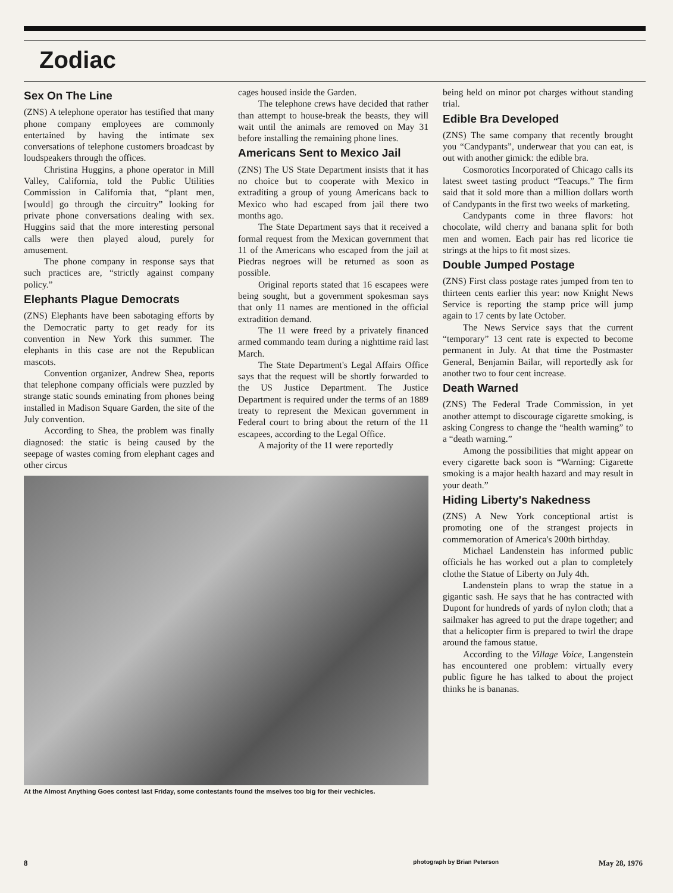Zodiac
Sex On The Line
(ZNS) A telephone operator has testified that many phone company employees are commonly entertained by having the intimate sex conversations of telephone customers broadcast by loudspeakers through the offices.
Christina Huggins, a phone operator in Mill Valley, California, told the Public Utilities Commission in California that, “plant men, [would] go through the circuitry” looking for private phone conversations dealing with sex. Huggins said that the more interesting personal calls were then played aloud, purely for amusement.
The phone company in response says that such practices are, “strictly against company policy.”
Elephants Plague Democrats
(ZNS) Elephants have been sabotaging efforts by the Democratic party to get ready for its convention in New York this summer. The elephants in this case are not the Republican mascots.
Convention organizer, Andrew Shea, reports that telephone company officials were puzzled by strange static sounds eminating from phones being installed in Madison Square Garden, the site of the July convention.
According to Shea, the problem was finally diagnosed: the static is being caused by the seepage of wastes coming from elephant cages and other circus
cages housed inside the Garden.
The telephone crews have decided that rather than attempt to house-break the beasts, they will wait until the animals are removed on May 31 before installing the remaining phone lines.
Americans Sent to Mexico Jail
(ZNS) The US State Department insists that it has no choice but to cooperate with Mexico in extraditing a group of young Americans back to Mexico who had escaped from jail there two months ago.
The State Department says that it received a formal request from the Mexican government that 11 of the Americans who escaped from the jail at Piedras negroes will be returned as soon as possible.
Original reports stated that 16 escapees were being sought, but a government spokesman says that only 11 names are mentioned in the official extradition demand.
The 11 were freed by a privately financed armed commando team during a nighttime raid last March.
The State Department's Legal Affairs Office says that the request will be shortly forwarded to the US Justice Department. The Justice Department is required under the terms of an 1889 treaty to represent the Mexican government in Federal court to bring about the return of the 11 escapees, according to the Legal Office.
A majority of the 11 were reportedly
At the Almost Anything Goes contest last Friday, some contestants found the mselves too big for their vechicles.
being held on minor pot charges without standing trial.
Edible Bra Developed
(ZNS) The same company that recently brought you “Candypants”, underwear that you can eat, is out with another gimick: the edible bra.
Cosmorotics Incorporated of Chicago calls its latest sweet tasting product “Teacups.” The firm said that it sold more than a million dollars worth of Candypants in the first two weeks of marketing.
Candypants come in three flavors: hot chocolate, wild cherry and banana split for both men and women. Each pair has red licorice tie strings at the hips to fit most sizes.
Double Jumped Postage
(ZNS) First class postage rates jumped from ten to thirteen cents earlier this year: now Knight News Service is reporting the stamp price will jump again to 17 cents by late October.
The News Service says that the current “temporary” 13 cent rate is expected to become permanent in July. At that time the Postmaster General, Benjamin Bailar, will reportedly ask for another two to four cent increase.
Death Warned
(ZNS) The Federal Trade Commission, in yet another attempt to discourage cigarette smoking, is asking Congress to change the “health warning” to a “death warning.”
Among the possibilities that might appear on every cigarette back soon is “Warning: Cigarette smoking is a major health hazard and may result in your death.”
Hiding Liberty's Nakedness
(ZNS) A New York conceptional artist is promoting one of the strangest projects in commemoration of America's 200th birthday.
Michael Landenstein has informed public officials he has worked out a plan to completely clothe the Statue of Liberty on July 4th.
Landenstein plans to wrap the statue in a gigantic sash. He says that he has contracted with Dupont for hundreds of yards of nylon cloth; that a sailmaker has agreed to put the drape together; and that a helicopter firm is prepared to twirl the drape around the famous statue.
According to the Village Voice, Langenstein has encountered one problem: virtually every public figure he has talked to about the project thinks he is bananas.
8 photograph by Brian Peterson May 28, 1976